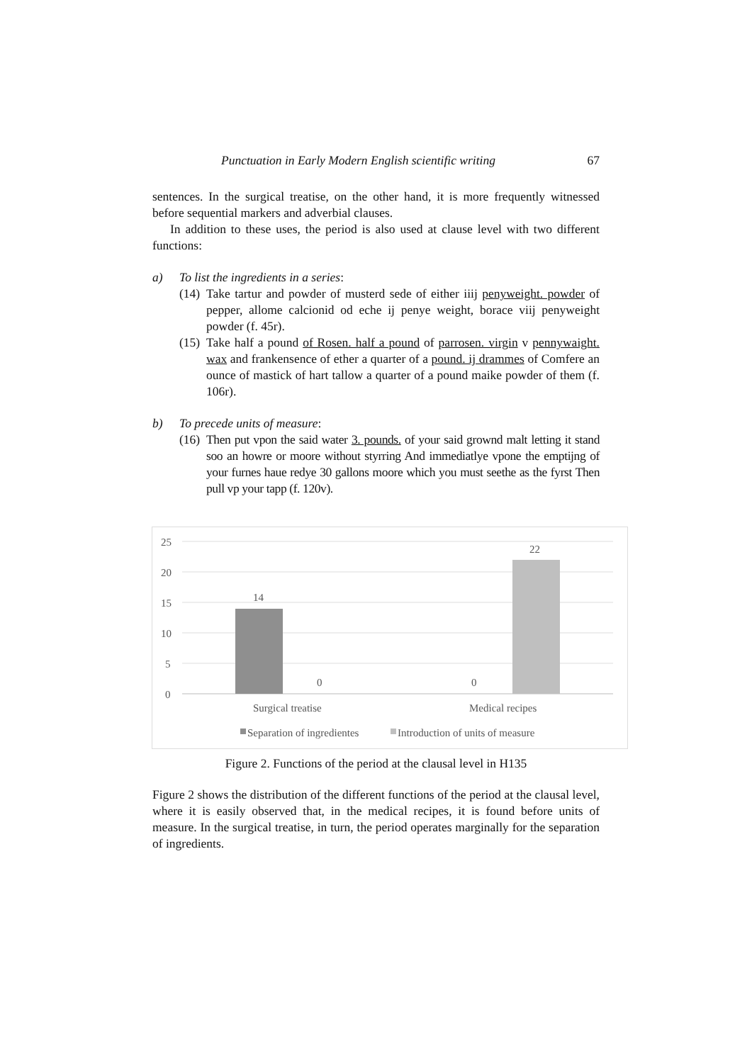Punctuation in Early Modern English scientific writing 67
sentences. In the surgical treatise, on the other hand, it is more frequently witnessed before sequential markers and adverbial clauses.
In addition to these uses, the period is also used at clause level with two different functions:
a) To list the ingredients in a series:
(14)
Take tartur and powder of musterd sede of either iiij penyweight. powder of pepper, allome calcionid od eche ij penye weight, borace viij penyweight powder (f. 45r).
(15)
Take half a pound of Rosen. half a pound of parrosen. virgin v pennywaight. wax and frankensence of ether a quarter of a pound. ij drammes of Comfere an ounce of mastick of hart tallow a quarter of a pound maike powder of them (f. 106r).
b) To precede units of measure:
(16)
Then put vpon the said water 3. pounds. of your said grownd malt letting it stand soo an howre or moore without styrring And immediatlye vpone the emptijng of your furnes haue redye 30 gallons moore which you must seethe as the fyrst Then pull vp your tapp (f. 120v).
25
20
15
10
5
0
14
0 0
22
Surgical treatise Medical recipes
Separation of ingredientes Introduction of units of measure
Figure 2. Functions of the period at the clausal level in H135
Figure 2 shows the distribution of the different functions of the period at the clausal level, where it is easily observed that, in the medical recipes, it is found before units of measure. In the surgical treatise, in turn, the period operates marginally for the separation of ingredients.